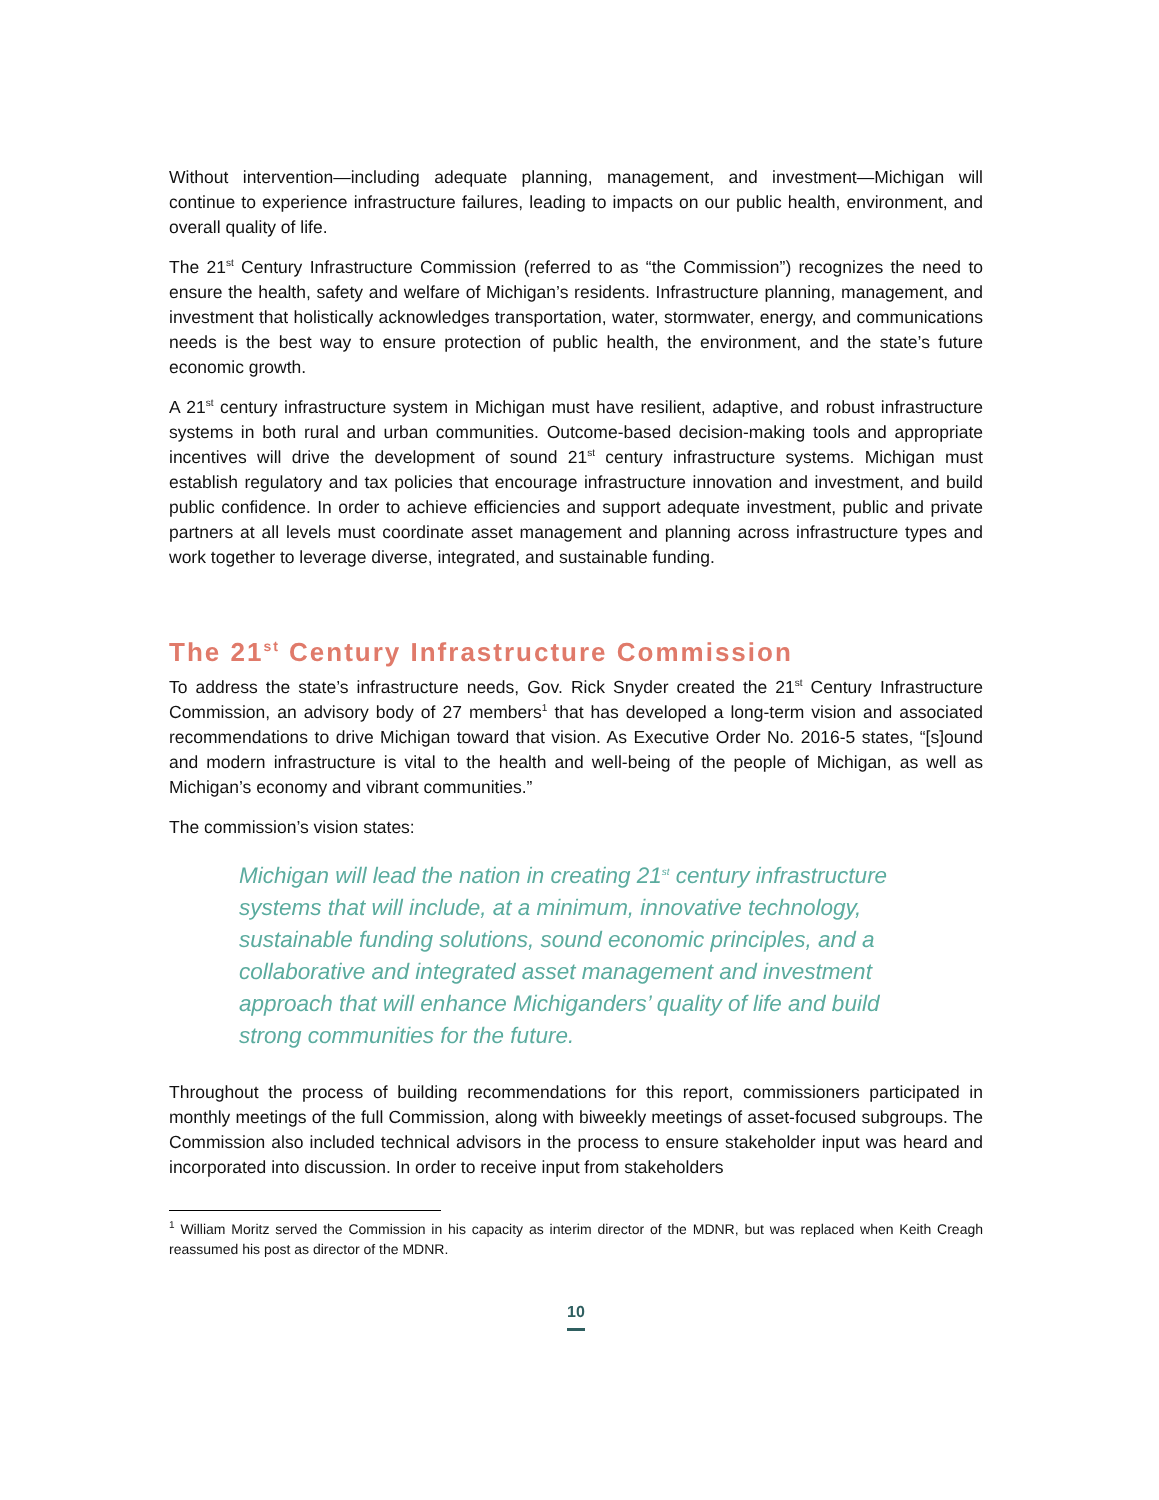Without intervention—including adequate planning, management, and investment—Michigan will continue to experience infrastructure failures, leading to impacts on our public health, environment, and overall quality of life.
The 21<sup>st</sup> Century Infrastructure Commission (referred to as “the Commission”) recognizes the need to ensure the health, safety and welfare of Michigan’s residents. Infrastructure planning, management, and investment that holistically acknowledges transportation, water, stormwater, energy, and communications needs is the best way to ensure protection of public health, the environment, and the state’s future economic growth.
A 21<sup>st</sup> century infrastructure system in Michigan must have resilient, adaptive, and robust infrastructure systems in both rural and urban communities. Outcome-based decision-making tools and appropriate incentives will drive the development of sound 21<sup>st</sup> century infrastructure systems. Michigan must establish regulatory and tax policies that encourage infrastructure innovation and investment, and build public confidence. In order to achieve efficiencies and support adequate investment, public and private partners at all levels must coordinate asset management and planning across infrastructure types and work together to leverage diverse, integrated, and sustainable funding.
The 21<sup>st</sup> Century Infrastructure Commission
To address the state’s infrastructure needs, Gov. Rick Snyder created the 21<sup>st</sup> Century Infrastructure Commission, an advisory body of 27 members<sup>1</sup> that has developed a long-term vision and associated recommendations to drive Michigan toward that vision. As Executive Order No. 2016-5 states, “[s]ound and modern infrastructure is vital to the health and well-being of the people of Michigan, as well as Michigan’s economy and vibrant communities.”
The commission’s vision states:
Michigan will lead the nation in creating 21<sup>st</sup> century infrastructure systems that will include, at a minimum, innovative technology, sustainable funding solutions, sound economic principles, and a collaborative and integrated asset management and investment approach that will enhance Michiganders’ quality of life and build strong communities for the future.
Throughout the process of building recommendations for this report, commissioners participated in monthly meetings of the full Commission, along with biweekly meetings of asset-focused subgroups. The Commission also included technical advisors in the process to ensure stakeholder input was heard and incorporated into discussion. In order to receive input from stakeholders
<sup>1</sup> William Moritz served the Commission in his capacity as interim director of the MDNR, but was replaced when Keith Creagh reassumed his post as director of the MDNR.
10